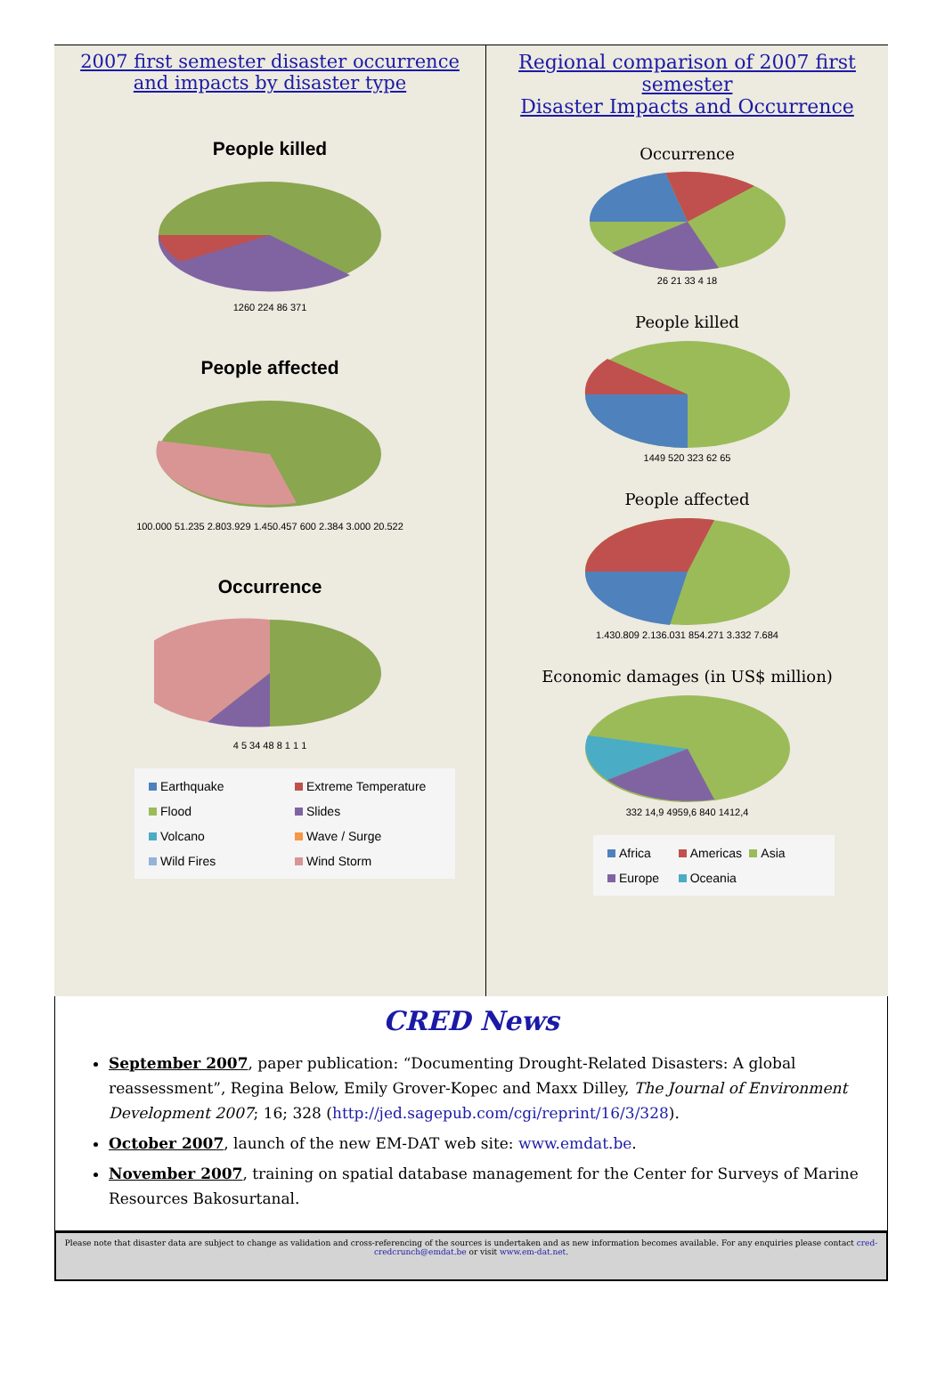2007 first semester disaster occurrence
and impacts by disaster type
People killed
1260 224 86 371
People affected
100.000 51.235 2.803.929 1.450.457 600 2.384 3.000 20.522
Occurrence
4 5 34 48 8 1 1 1
Earthquake Extreme Temperature Flood Slides Volcano Wave / Surge Wild Fires Wind Storm
Regional comparison of 2007 first semester
Disaster Impacts and Occurrence
Occurrence
26 21 33 4 18
People killed
1449 520 323 62 65
People affected
1.430.809 2.136.031 854.271 3.332 7.684
Economic damages (in US$ million)
332 14,9 4959,6 840 1412,4
Africa Americas Asia Europe Oceania
CRED News
September 2007, paper publication: “Documenting Drought-Related Disasters: A global reassessment”, Regina Below, Emily Grover-Kopec and Maxx Dilley, The Journal of Environment Development 2007; 16; 328 (http://jed.sagepub.com/cgi/reprint/16/3/328).
October 2007, launch of the new EM-DAT web site: www.emdat.be.
November 2007, training on spatial database management for the Center for Surveys of Marine Resources Bakosurtanal.
Please note that disaster data are subject to change as validation and cross-referencing of the sources is undertaken and as new information becomes available. For any enquiries please contact cred-credcrunch@emdat.be or visit www.em-dat.net.